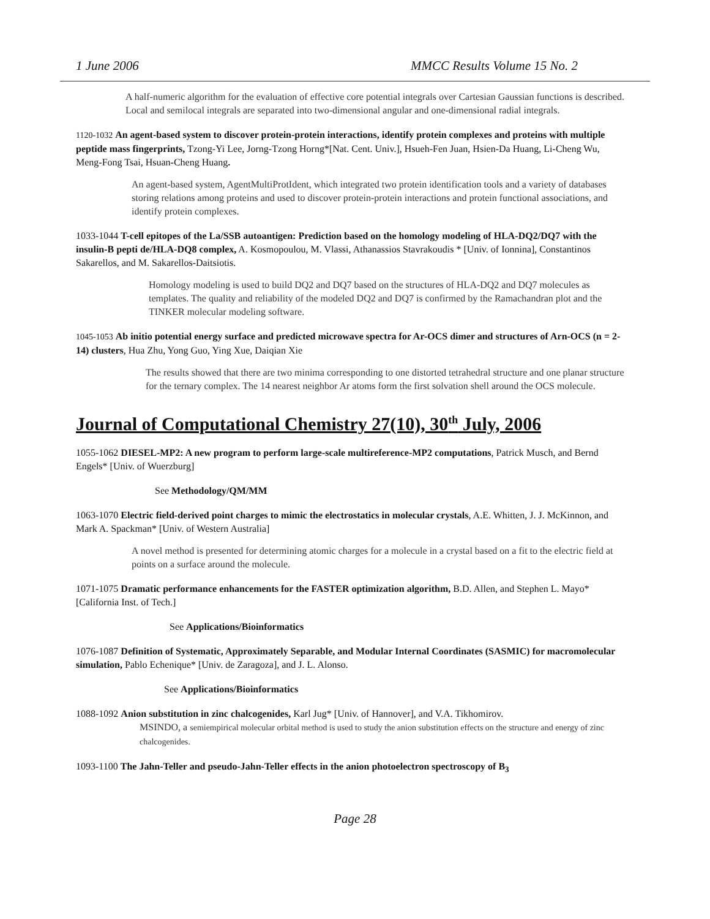1 June 2006 MMCC Results Volume 15 No. 2
A half-numeric algorithm for the evaluation of effective core potential integrals over Cartesian Gaussian functions is described. Local and semilocal integrals are separated into two-dimensional angular and one-dimensional radial integrals.
1120-1032 An agent-based system to discover protein-protein interactions, identify protein complexes and proteins with multiple peptide mass fingerprints, Tzong-Yi Lee, Jorng-Tzong Horng*[Nat. Cent. Univ.], Hsueh-Fen Juan, Hsien-Da Huang, Li-Cheng Wu, Meng-Fong Tsai, Hsuan-Cheng Huang.
An agent-based system, AgentMultiProtIdent, which integrated two protein identification tools and a variety of databases storing relations among proteins and used to discover protein-protein interactions and protein functional associations, and identify protein complexes.
1033-1044 T-cell epitopes of the La/SSB autoantigen: Prediction based on the homology modeling of HLA-DQ2/DQ7 with the insulin-B pepti de/HLA-DQ8 complex, A. Kosmopoulou, M. Vlassi, Athanassios Stavrakoudis * [Univ. of Ionnina], Constantinos Sakarellos, and M. Sakarellos-Daitsiotis.
Homology modeling is used to build DQ2 and DQ7 based on the structures of HLA-DQ2 and DQ7 molecules as templates. The quality and reliability of the modeled DQ2 and DQ7 is confirmed by the Ramachandran plot and the TINKER molecular modeling software.
1045-1053 Ab initio potential energy surface and predicted microwave spectra for Ar-OCS dimer and structures of Arn-OCS (n = 2-14) clusters, Hua Zhu, Yong Guo, Ying Xue, Daiqian Xie
The results showed that there are two minima corresponding to one distorted tetrahedral structure and one planar structure for the ternary complex. The 14 nearest neighbor Ar atoms form the first solvation shell around the OCS molecule.
Journal of Computational Chemistry 27(10), 30<sup>th</sup> July, 2006
1055-1062 DIESEL-MP2: A new program to perform large-scale multireference-MP2 computations, Patrick Musch, and Bernd Engels* [Univ. of Wuerzburg]
See Methodology/QM/MM
1063-1070 Electric field-derived point charges to mimic the electrostatics in molecular crystals, A.E. Whitten, J. J. McKinnon, and Mark A. Spackman* [Univ. of Western Australia]
A novel method is presented for determining atomic charges for a molecule in a crystal based on a fit to the electric field at points on a surface around the molecule.
1071-1075 Dramatic performance enhancements for the FASTER optimization algorithm, B.D. Allen, and Stephen L. Mayo* [California Inst. of Tech.]
See Applications/Bioinformatics
1076-1087 Definition of Systematic, Approximately Separable, and Modular Internal Coordinates (SASMIC) for macromolecular simulation, Pablo Echenique* [Univ. de Zaragoza], and J. L. Alonso.
See Applications/Bioinformatics
1088-1092 Anion substitution in zinc chalcogenides, Karl Jug* [Univ. of Hannover], and V.A. Tikhomirov.
MSINDO, a semiempirical molecular orbital method is used to study the anion substitution effects on the structure and energy of zinc chalcogenides.
1093-1100 The Jahn-Teller and pseudo-Jahn-Teller effects in the anion photoelectron spectroscopy of B<sub>3</sub>
Page 28